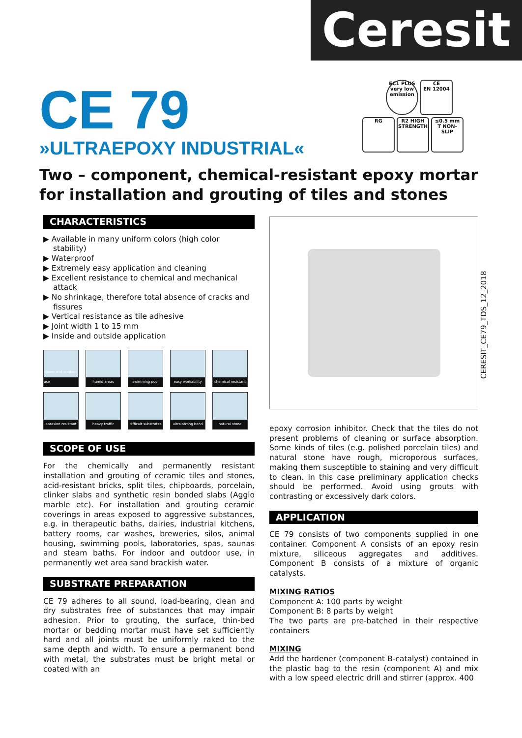Ceresit
CE 79
»ULTRAEPOXY INDUSTRIAL«
EC1 PLUS
very low emission CE
EN 12004
RG R2 HIGH STRENGTH ≤0.5 mm
T NON-SLIP
Two – component, chemical-resistant epoxy mortar for installation and grouting of tiles and stones
CHARACTERISTICS
▶ Available in many uniform colors (high color stability)
▶ Waterproof
▶ Extremely easy application and cleaning
▶ Excellent resistance to chemical and mechanical attack
▶ No shrinkage, therefore total absence of cracks and fissures
▶ Vertical resistance as tile adhesive
▶ Joint width 1 to 15 mm
▶ Inside and outside application
indoor and outdoor use
humid areas
swimming pool
easy workability
chemical resistant
abrasion resistant
heavy traffic
difficult substrates
ultra-strong bond
natural stone
SCOPE OF USE
For the chemically and permanently resistant installation and grouting of ceramic tiles and stones, acid-resistant bricks, split tiles, chipboards, porcelain, clinker slabs and synthetic resin bonded slabs (Agglo marble etc). For installation and grouting ceramic coverings in areas exposed to aggressive substances, e.g. in therapeutic baths, dairies, industrial kitchens, battery rooms, car washes, breweries, silos, animal housing, swimming pools, laboratories, spas, saunas and steam baths. For indoor and outdoor use, in permanently wet area sand brackish water.
SUBSTRATE PREPARATION
CE 79 adheres to all sound, load-bearing, clean and dry substrates free of substances that may impair adhesion. Prior to grouting, the surface, thin-bed mortar or bedding mortar must have set sufficiently hard and all joints must be uniformly raked to the same depth and width. To ensure a permanent bond with metal, the substrates must be bright metal or coated with an
epoxy corrosion inhibitor. Check that the tiles do not present problems of cleaning or surface absorption. Some kinds of tiles (e.g. polished porcelain tiles) and natural stone have rough, microporous surfaces, making them susceptible to staining and very difficult to clean. In this case preliminary application checks should be performed. Avoid using grouts with contrasting or excessively dark colors.
APPLICATION
CE 79 consists of two components supplied in one container. Component A consists of an epoxy resin mixture, siliceous aggregates and additives. Component B consists of a mixture of organic catalysts.
MIXING RATIOS
Component A: 100 parts by weight
Component B: 8 parts by weight
The two parts are pre-batched in their respective containers
MIXING
Add the hardener (component B-catalyst) contained in the plastic bag to the resin (component A) and mix with a low speed electric drill and stirrer (approx. 400
CERESIT_CE79_TDS_12_2018